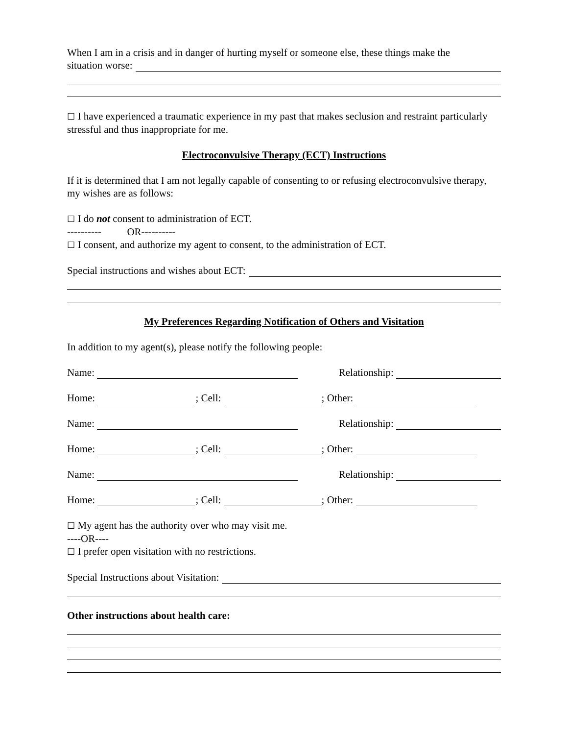When I am in a crisis and in danger of hurting myself or someone else, these things make the
situation worse:
☐ I have experienced a traumatic experience in my past that makes seclusion and restraint particularly stressful and thus inappropriate for me.
Electroconvulsive Therapy (ECT) Instructions
If it is determined that I am not legally capable of consenting to or refusing electroconvulsive therapy, my wishes are as follows:
☐ I do not consent to administration of ECT.
---------- OR----------
☐ I consent, and authorize my agent to consent, to the administration of ECT.
Special instructions and wishes about ECT:
My Preferences Regarding Notification of Others and Visitation
In addition to my agent(s), please notify the following people:
Name: Relationship:
Home: ; Cell: ; Other:
Name: Relationship:
Home: ; Cell: ; Other:
Name: Relationship:
Home: ; Cell: ; Other:
☐ My agent has the authority over who may visit me.
----OR----
☐ I prefer open visitation with no restrictions.
Special Instructions about Visitation:
Other instructions about health care: